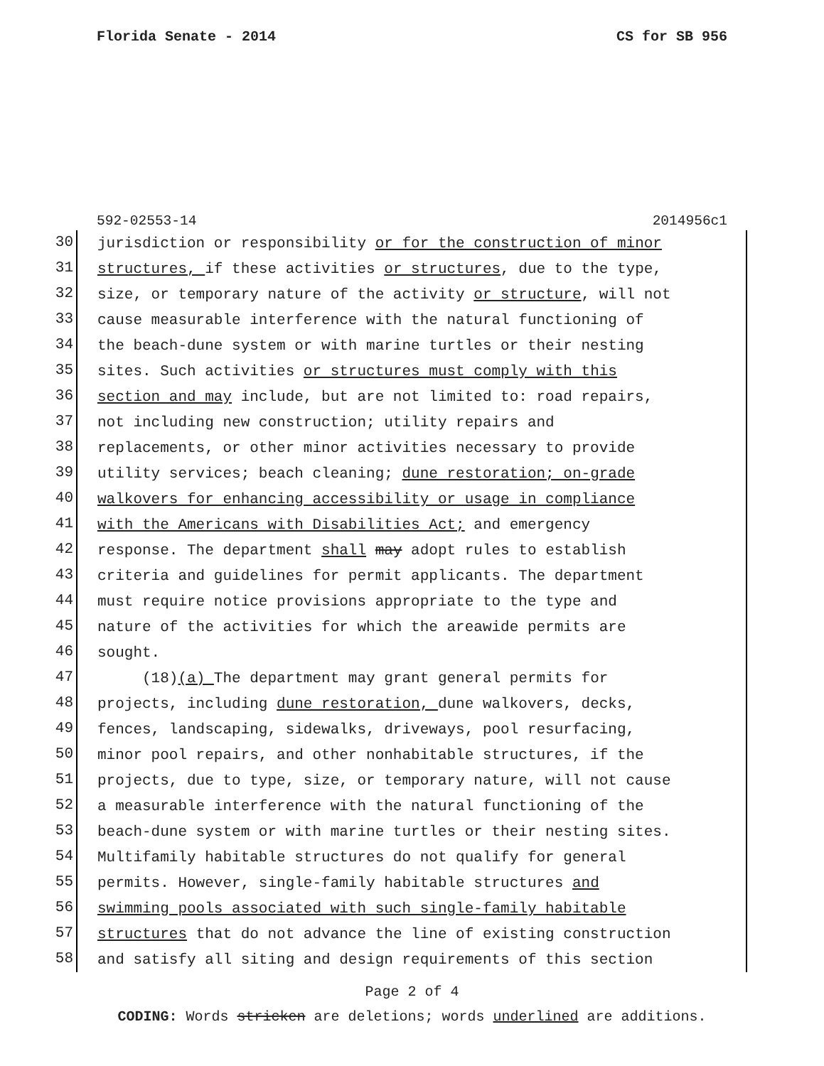Florida Senate - 2014 CS for SB 956
592-02553-14 2014956c1
30
jurisdiction or responsibility or for the construction of minor
31
structures, if these activities or structures, due to the type,
32
size, or temporary nature of the activity or structure, will not
33
cause measurable interference with the natural functioning of
34
the beach-dune system or with marine turtles or their nesting
35
sites. Such activities or structures must comply with this
36
section and may include, but are not limited to: road repairs,
37
not including new construction; utility repairs and
38
replacements, or other minor activities necessary to provide
39
utility services; beach cleaning; dune restoration; on-grade
40
walkovers for enhancing accessibility or usage in compliance
41
with the Americans with Disabilities Act; and emergency
42
response. The department shall may adopt rules to establish
43
criteria and guidelines for permit applicants. The department
44
must require notice provisions appropriate to the type and
45
nature of the activities for which the areawide permits are
46
sought.
47
(18)(a) The department may grant general permits for
48
projects, including dune restoration, dune walkovers, decks,
49
fences, landscaping, sidewalks, driveways, pool resurfacing,
50
minor pool repairs, and other nonhabitable structures, if the
51
projects, due to type, size, or temporary nature, will not cause
52
a measurable interference with the natural functioning of the
53
beach-dune system or with marine turtles or their nesting sites.
54
Multifamily habitable structures do not qualify for general
55
permits. However, single-family habitable structures and
56
swimming pools associated with such single-family habitable
57
structures that do not advance the line of existing construction
58
and satisfy all siting and design requirements of this section
Page 2 of 4
CODING: Words stricken are deletions; words underlined are additions.